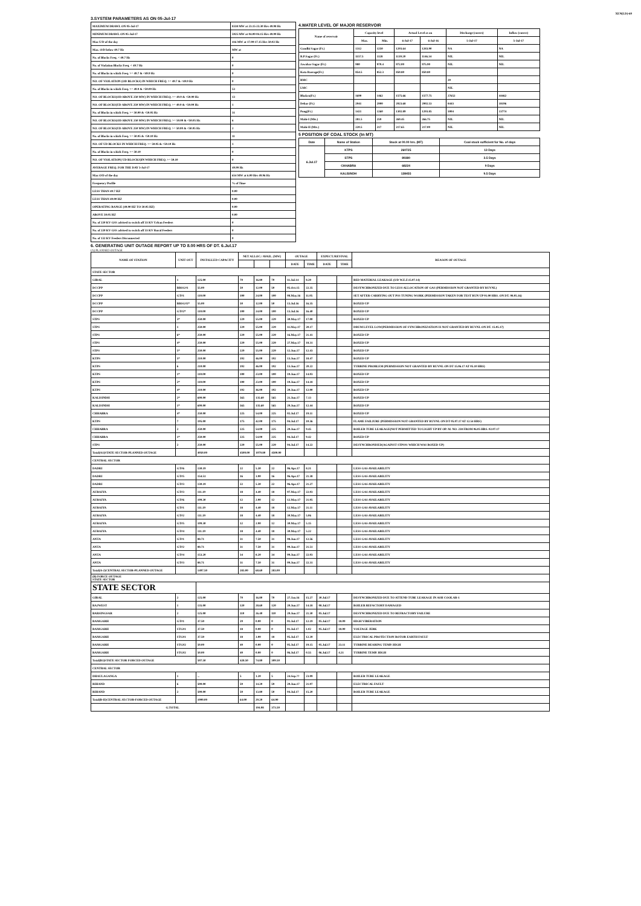XEN(LD)-60
3.SYSTEM PARAMETERS AS ON 05-Jul-17
| MAXIMUM DRAWL ON 05-Jul-17 | 8338 MW at 23.15-23.30 Hrs 49.98 Hz |
| MINIMUM DRAWL ON 05-Jul-17 | 5925 MW at 04.00-04.15 Hrs 49.99 Hz |
| Max U/D of the day | 416 MW at 17.00-17.15 Hrs 50.02 Hz |
| Max. O/D below 49.7 Hz | MW at |
| No. of Blocks Freq. < 49.7 Hz | 0 |
| No. of Violation Blocks Freq. < 49.7 Hz | 0 |
| No. of Blocks in which Freq. >= 49.7 & <49.9 Hz | 0 |
| NO. OF VIOLATION (OD BLOCKS) IN WHICH FREQ. >= 49.7 & <49.9 Hz | 0 |
| No. of Blocks in which Freq. >= 49.9 & <50.00 Hz | 53 |
| NO. OF BLOCKS(OD ABOVE 250 MW) IN WHICH FREQ. >= 49.9 & <50.00 Hz | 13 |
| NO. OF BLOCKS(UD ABOVE 250 MW) IN WHICH FREQ. >= 49.9 & <50.00 Hz | 1 |
| No. of Blocks in which Freq. >= 50.00 & <50.05 Hz | 31 |
| NO. OF BLOCKS(OD ABOVE 250 MW) IN WHICH FREQ. >= 50.00 & <50.05 Hz | 6 |
| NO. OF BLOCKS(UD ABOVE 250 MW) IN WHICH FREQ. >= 50.00 & <50.05 Hz | 2 |
| No. of Blocks in which Freq. >= 50.05 & <50.10 Hz | 11 |
| NO. OF UD BLOCKS IN WHICH FREQ. >= 50.05 & <50.10 Hz | 1 |
| No. of Blocks in which Freq. >= 50.10 | 0 |
| NO. OF VIOLATION( UD BLOCKS)IN WHICH FREQ. >= 50.10 | 0 |
| AVERAGE FREQ. FOR THE DAY 5-Jul-17 | 49.99 Hz |
| Max O/D of the day | 654 MW at 6.00 Hrs 49.96 Hz |
| Frequency Profile | % of Time |
| LESS THAN 49.7 HZ | 0.00 |
| LESS THAN 49.90 HZ | 0.00 |
| OPERATING RANGE (49.90 HZ TO 50.05 HZ) | 0.00 |
| ABOVE 50.05 HZ | 0.00 |
| No. of 220 KV GSS advised to switch off 33 KV Urban Feeders | 0 |
| No. of 220 KV GSS advised to switch off 33 KV Rural Feeders | 0 |
| No. of 132 KV Feeders Disconnected | 0 |
4.WATER LEVEL OF MAJOR RESERVOIR
| Name of reservoir | Capacity level | | Actual Level as on | | Discharge (cusecs) | Inflow (cusecs) |
| --- | --- | --- | --- | --- | --- | --- |
| | Max. | Min. | 6-Jul-17 | 6-Jul-16 | 5-Jul-17 | 5-Jul-17 |
| Gandhi Sagar (Ft.) | 1312 | 1250 | 1293.64 | 1283.90 | NA | NA |
| R.P.Sagar (Ft.) | 1157.5 | 1128 | 1139.20 | 1146.34 | NIL | NIL |
| Jawahar Sagar (Ft.) | 980 | 970.4 | 972.00 | 975.90 | NIL | NIL |
| Kota Barrage(Ft.) | 854.5 | 852.3 | 850.80 | 850.80 | | |
| RMC | | | | | 20 | |
| LMC | | | | | NIL | |
| Bhakra(Ft.) | 1690 | 1462 | 1575.66 | 1577.75 | 27652 | 44462 |
| Dehar (Ft.) | 2941 | 2900 | 2923.68 | 2902.53 | 8443 | 18196 |
| Pong(Ft.) | 1421 | 1260 | 1302.89 | 1293.85 | 5004 | 13774 |
| Mahi-I (Mts.) | 281.5 | 259 | 269.45 | 266.75 | NIL | NIL |
| Mahi-II (Mts.) | 220.5 | 217 | 217.65 | 217.00 | NIL | NIL |
5 POSITION OF COAL STOCK (In MT)
| Date | Name of Station | Stock at 00.00 hrs. (MT) | Coal stock sufficient for No. of days |
| --- | --- | --- | --- |
| 6.Jul.17 | KTPS | 260725 | 13 Days |
| | STPS | 89380 | 3.5 Days |
| | CHHABRA | 68224 | 9 Days |
| | KALISINDH | 138455 | 9.5 Days |
6. GENERATING UNIT OUTAGE REPORT UP TO 8.00 HRS OF DT. 6.Jul.17
(A) PLANNED OUTAGE
| NAME OF STATION | UNIT OUT | INSTALLED CAPACITY | NET ALLOC./ AVAIL. (MW) | | | OUTAGE | | EXPECT./REVIVAL | | REASON OF OUTAGE |
| --- | --- | --- | --- | --- | --- | --- | --- | --- | --- | --- |
| | | | | | | DATE | TIME | DATE | TIME | |
| STATE SECTOR | | | | | | | | | | |
| GIRAL | 1 | 125.00 | 70 | 16.80 | 70 | 11.Jul.14 | 8.20 | | | BED MATERIAL LEAKAGE (S/D W.E.F.15.07.14) |
| DCCPP | BRSG#1 | 55.00 | 50 | 12.00 | 50 | 05.Oct.15 | 22.35 | | | DESYNCHRONIZED DUE TO LESS ALLOCATION OF GAS (PERMISSION NOT GRANTED BY RUVNL) |
| DCCPP | GT#1 | 110.00 | 100 | 24.00 | 100 | 08.May.16 | 11.05 | | | SET AFTER CARRYING OUT PSS TUNING WORK (PERMISSION TAKEN FOR TEST RUN UP 01.00 HRS. ON DT. 08.05.16) |
| DCCPP | BRSG#2* | 55.00 | 50 | 12.00 | 50 | 13.Jul.16 | 16.35 | | | BOXED UP |
| DCCPP | GT#2* | 110.00 | 100 | 24.00 | 100 | 13.Jul.16 | 16.40 | | | BOXED UP |
| STPS | 3* | 250.00 | 229 | 55.00 | 229 | 30.May.17 | 17.00 | | | BOXED UP |
| STPS | 1 | 250.00 | 229 | 55.00 | 229 | 11.May.17 | 20.17 | | | DRUM LEVEL LOW(PERMISSION OF SYNCHRONIZATION IS NOT GRANTED BY RUVNL ON DT. 15.05.17) |
| STPS | 6* | 250.00 | 229 | 55.00 | 229 | 16.May.17 | 21.41 | | | BOXED UP |
| STPS | 4* | 250.00 | 229 | 55.00 | 229 | 27.May.17 | 18.31 | | | BOXED UP |
| STPS | 5* | 250.00 | 229 | 55.00 | 229 | 12.Jun.17 | 12.43 | | | BOXED UP |
| KTPS | 5* | 210.00 | 192 | 46.00 | 192 | 13.Jun.17 | 18.47 | | | BOXED UP |
| KTPS | 6 | 210.00 | 192 | 46.00 | 192 | 13.Jun.17 | 20.22 | | | TURBINE PROBLEM (PERMISSION NOT GRANTED BY RUVNL ON DT 15.06.17 AT 05.10 HRS) |
| KTPS | 1* | 110.00 | 100 | 23.00 | 100 | 19.Jun.17 | 14.03 | | | BOXED UP |
| KTPS | 2* | 110.00 | 100 | 23.00 | 100 | 19.Jun.17 | 14.18 | | | BOXED UP |
| KTPS | 4* | 210.00 | 192 | 46.00 | 192 | 20.Jun.17 | 12.00 | | | BOXED UP |
| KALISINDH | 2* | 600.00 | 565 | 135.60 | 565 | 21.Jun.17 | 7.13 | | | BOXED UP |
| KALISINDH | 1* | 600.00 | 565 | 135.60 | 565 | 29.Jun.17 | 12.44 | | | BOXED UP |
| CHHABRA | 4* | 250.00 | 225 | 54.00 | 225 | 02.Jul.17 | 19.11 | | | BOXED UP |
| KTPS | 7 | 195.00 | 175 | 42.00 | 175 | 04.Jul.17 | 10.36 | | | FLAME FAILIURE (PERMISSION NOT GRANTED BY RUVNL ON DT 05.07.17 AT 12.54 HRS) |
| CHHABRA | 2 | 250.00 | 225 | 54.00 | 225 | 29.Jun.17 | 9.45 | | | BOILER TUBE LEAKAGE(NOT PERMITTED TO LIGHT UP BY OP. M. NO. 238 FROM 06.05 HRS. 02.07.17 |
| CHHABRA | 1* | 250.00 | 225 | 54.00 | 225 | 04.Jul.17 | 9.42 | | | BOXED UP |
| STPS | 2 | 250.00 | 229 | 55.00 | 229 | 04.Jul.17 | 14.22 | | | DESYNCHRONISED(AGAINST STPS#1 WHICH WAS BOXED UP) |
| Total(A1)STATE SECTOR-PLANNED OUTAGE | | 4950.00 | 4500.00 | 1079.80 | 4500.00 | | | | | |
| CENTRAL SECTOR | | | | | | | | | | |
| DADRI | GT#6 | 130.19 | 22 | 5.30 | 22 | 06.Apr.17 | 8.21 | | | LESS GAS AVAILABILITY |
| DADRI | GT#5 | 154.51 | 16 | 3.90 | 16 | 06.Apr.17 | 21.38 | | | LESS GAS AVAILABILITY |
| DADRI | GT#3 | 130.19 | 22 | 5.30 | 22 | 06.Apr.17 | 21.27 | | | LESS GAS AVAILABILITY |
| AURAIYA | GT#3 | 111.19 | 18 | 4.40 | 18 | 07.May.17 | 22.03 | | | LESS GAS AVAILABILITY |
| AURAIYA | GT#6 | 109.30 | 12 | 2.90 | 12 | 12.May.17 | 21.05 | | | LESS GAS AVAILABILITY |
| AURAIYA | GT#1 | 111.19 | 18 | 4.40 | 18 | 12.May.17 | 21.11 | | | LESS GAS AVAILABILITY |
| AURAIYA | GT#2 | 111.19 | 18 | 4.40 | 18 | 30.May.17 | 5.06 | | | LESS GAS AVAILABILITY |
| AURAIYA | GT#5 | 109.30 | 12 | 2.90 | 12 | 30.May.17 | 5.15 | | | LESS GAS AVAILABILITY |
| AURAIYA | GT#4 | 111.19 | 18 | 4.40 | 18 | 30.May.17 | 5.22 | | | LESS GAS AVAILABILITY |
| ANTA | GT#1 | 88.71 | 31 | 7.50 | 31 | 08.Jun.17 | 12.56 | | | LESS GAS AVAILABILITY |
| ANTA | GT#2 | 88.71 | 31 | 7.50 | 31 | 09.Jun.17 | 21.51 | | | LESS GAS AVAILABILITY |
| ANTA | GT#4 | 153.20 | 34 | 8.20 | 34 | 09.Jun.17 | 22.03 | | | LESS GAS AVAILABILITY |
| ANTA | GT#3 | 88.71 | 31 | 7.50 | 31 | 09.Jun.17 | 22.31 | | | LESS GAS AVAILABILITY |
| Total(A-2)CENTRAL SECTOR-PLANNED OUTAGE | | 1497.50 | 283.00 | 68.60 | 283.00 | | | | | |
| (B) FORCE OUTAGE STATE SECTOR | | | | | | | | | | |
| STATE SECTOR | | | | | | | | | | |
| GIRAL | 2 | 125.00 | 70 | 16.80 | 70 | 27.Jan.16 | 15.27 | 30.Jul.17 | | DESYNCHRONIZED DUE TO ATTEND TUBE LEAKAGE IN ASH COOLAR-1 |
| RAJWEST | 1 | 135.00 | 120 | 28.60 | 120 | 20.Jun.17 | 14.18 | 08.Jul.17 | | BOILER REFACTORY DAMAGED |
| BARSINGSAR | 2 | 125.00 | 110 | 26.40 | 110 | 29.Jun.17 | 21.30 | 05.Jul.17 | | DESYNCHRONIZED DUE TO REFRACTORY FAILURE |
| RAMGARH | GT#1 | 37.50 | 29 | 0.00 | 0 | 01.Jul.17 | 12.19 | 05.Jul.17 | 18.09 | HIGH VIBERATION |
| RAMGARH | STG#1 | 37.50 | 18 | 0.00 | 0 | 01.Jul.17 | 1.02 | 05.Jul.17 | 18.00 | VOLTAGE JERK |
| RAMGARH | STG#1 | 37.50 | 18 | 3.00 | 18 | 05.Jul.17 | 12.39 | | | ELECTRICAL PROTECTION ROTOR EARTH FAULT |
| RAMGARH | STG#2 | 50.00 | 40 | 0.00 | 0 | 05.Jul.17 | 19.15 | 05.Jul.17 | 23.11 | TURBINE BEARING TEMP. HIGH |
| RAMGARH | STG#2 | 50.00 | 40 | 0.00 | 0 | 06.Jul.17 | 0.55 | 06.Jul.17 | 4.21 | TURBINE TEMP. HIGH |
| Total(B1)STATE SECTOR FORCED OUTAGE | | 597.50 | 428.50 | 74.80 | 309.50 | | | | | |
| CENTRAL SECTOR | | | | | | | | | | |
| DHAULAGANGA | 1 | ... | 5 | 1.20 | 5 | 24.Sep.?? | 23.09 | | | BOILER TUBE LEAKAGE |
| RIHAND | 6 | 500.00 | 59 | 14.20 | 59 | 29.Jun.17 | 21.07 | | | ELECTRICAL FAULT |
| RIHAND | 2 | 500.00 | 50 | 13.80 | 50 | 04.Jul.17 | 15.20 | | | BOILER TUBE LEAKAGE |
| Total(B-II)CENTRAL SECTOR-FORCED OUTAGE | | 1000.00 | 64.00 | 29.20 | 64.00 | | | | | |
| G.TOTAL | | | | 104.08 | 373.50 | | | | | |